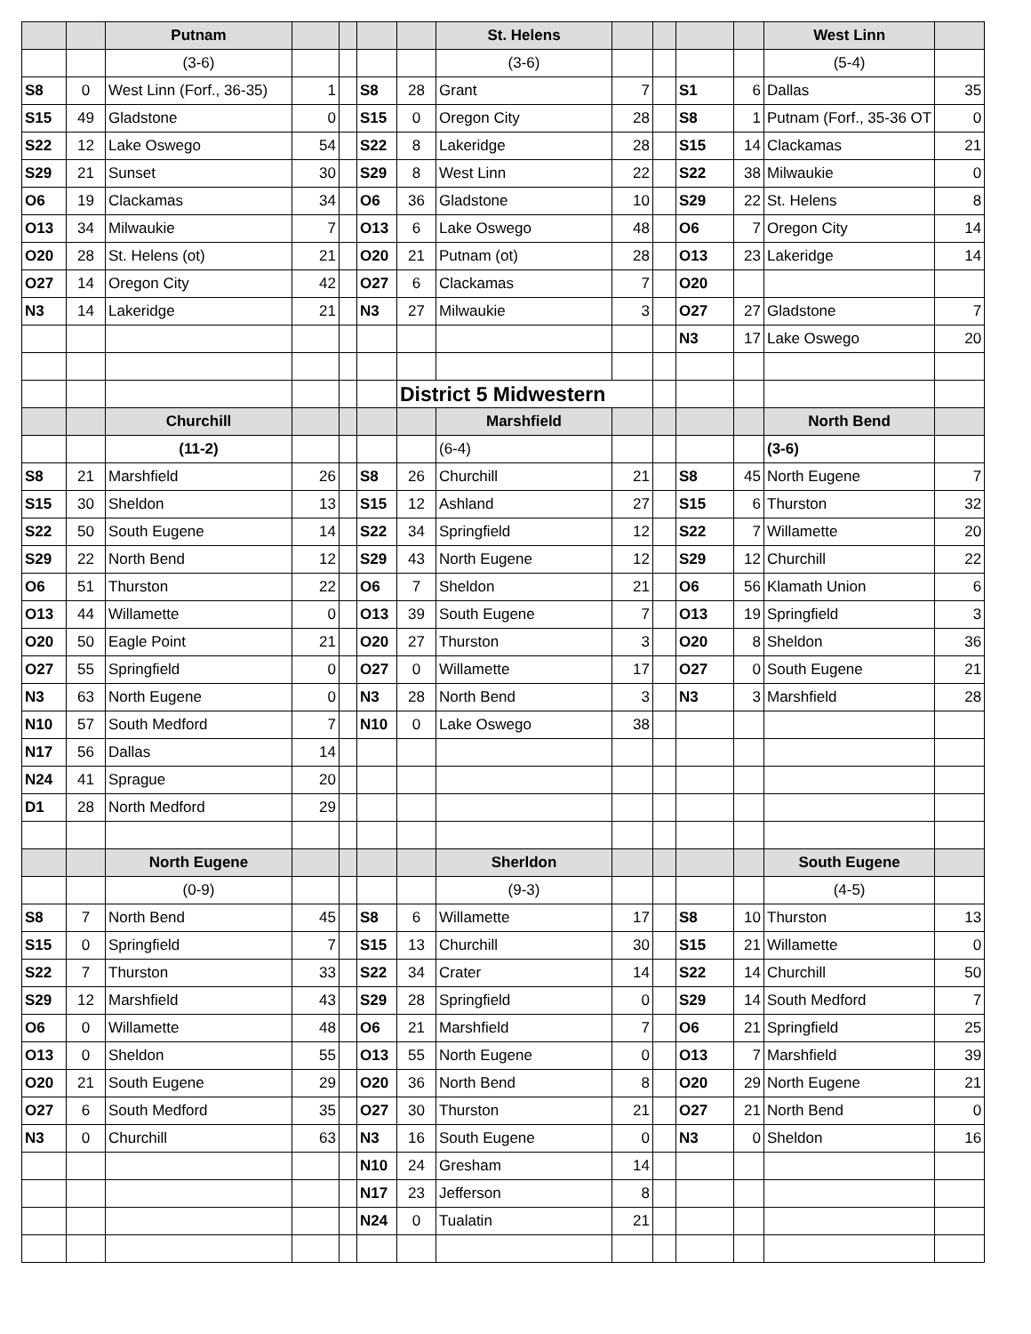| | | Putnam | | | | | St. Helens | | | | | West Linn | |
| | | (3-6) | | | | | (3-6) | | | | | (5-4) | |
| S8 | 0 | West Linn (Forf., 36-35) | 1 | | S8 | 28 | Grant | 7 | | S1 | 6 | Dallas | 35 |
| S15 | 49 | Gladstone | 0 | | S15 | 0 | Oregon City | 28 | | S8 | 1 | Putnam (Forf., 35-36 OT | 0 |
| S22 | 12 | Lake Oswego | 54 | | S22 | 8 | Lakeridge | 28 | | S15 | 14 | Clackamas | 21 |
| S29 | 21 | Sunset | 30 | | S29 | 8 | West Linn | 22 | | S22 | 38 | Milwaukie | 0 |
| O6 | 19 | Clackamas | 34 | | O6 | 36 | Gladstone | 10 | | S29 | 22 | St. Helens | 8 |
| O13 | 34 | Milwaukie | 7 | | O13 | 6 | Lake Oswego | 48 | | O6 | 7 | Oregon City | 14 |
| O20 | 28 | St. Helens (ot) | 21 | | O20 | 21 | Putnam (ot) | 28 | | O13 | 23 | Lakeridge | 14 |
| O27 | 14 | Oregon City | 42 | | O27 | 6 | Clackamas | 7 | | O20 | | | |
| N3 | 14 | Lakeridge | 21 | | N3 | 27 | Milwaukie | 3 | | O27 | 27 | Gladstone | 7 |
| | | | | | | | | | | N3 | 17 | Lake Oswego | 20 |
| | | | | | | District 5 Midwestern | | | | | | | |
| | | Churchill | | | | | Marshfield | | | | | North Bend | |
| | | (11-2) | | | | | (6-4) | | | | | (3-6) | |
| S8 | 21 | Marshfield | 26 | | S8 | 26 | Churchill | 21 | | S8 | 45 | North Eugene | 7 |
| S15 | 30 | Sheldon | 13 | | S15 | 12 | Ashland | 27 | | S15 | 6 | Thurston | 32 |
| S22 | 50 | South Eugene | 14 | | S22 | 34 | Springfield | 12 | | S22 | 7 | Willamette | 20 |
| S29 | 22 | North Bend | 12 | | S29 | 43 | North Eugene | 12 | | S29 | 12 | Churchill | 22 |
| O6 | 51 | Thurston | 22 | | O6 | 7 | Sheldon | 21 | | O6 | 56 | Klamath Union | 6 |
| O13 | 44 | Willamette | 0 | | O13 | 39 | South Eugene | 7 | | O13 | 19 | Springfield | 3 |
| O20 | 50 | Eagle Point | 21 | | O20 | 27 | Thurston | 3 | | O20 | 8 | Sheldon | 36 |
| O27 | 55 | Springfield | 0 | | O27 | 0 | Willamette | 17 | | O27 | 0 | South Eugene | 21 |
| N3 | 63 | North Eugene | 0 | | N3 | 28 | North Bend | 3 | | N3 | 3 | Marshfield | 28 |
| N10 | 57 | South Medford | 7 | | N10 | 0 | Lake Oswego | 38 | | | | | |
| N17 | 56 | Dallas | 14 | | | | | | | | | | |
| N24 | 41 | Sprague | 20 | | | | | | | | | | |
| D1 | 28 | North Medford | 29 | | | | | | | | | | |
| | | North Eugene | | | | | Sherldon | | | | | South Eugene | |
| | | (0-9) | | | | | (9-3) | | | | | (4-5) | |
| S8 | 7 | North Bend | 45 | | S8 | 6 | Willamette | 17 | | S8 | 10 | Thurston | 13 |
| S15 | 0 | Springfield | 7 | | S15 | 13 | Churchill | 30 | | S15 | 21 | Willamette | 0 |
| S22 | 7 | Thurston | 33 | | S22 | 34 | Crater | 14 | | S22 | 14 | Churchill | 50 |
| S29 | 12 | Marshfield | 43 | | S29 | 28 | Springfield | 0 | | S29 | 14 | South Medford | 7 |
| O6 | 0 | Willamette | 48 | | O6 | 21 | Marshfield | 7 | | O6 | 21 | Springfield | 25 |
| O13 | 0 | Sheldon | 55 | | O13 | 55 | North Eugene | 0 | | O13 | 7 | Marshfield | 39 |
| O20 | 21 | South Eugene | 29 | | O20 | 36 | North Bend | 8 | | O20 | 29 | North Eugene | 21 |
| O27 | 6 | South Medford | 35 | | O27 | 30 | Thurston | 21 | | O27 | 21 | North Bend | 0 |
| N3 | 0 | Churchill | 63 | | N3 | 16 | South Eugene | 0 | | N3 | 0 | Sheldon | 16 |
| | | | | | N10 | 24 | Gresham | 14 | | | | | |
| | | | | | N17 | 23 | Jefferson | 8 | | | | | |
| | | | | | N24 | 0 | Tualatin | 21 | | | | | |